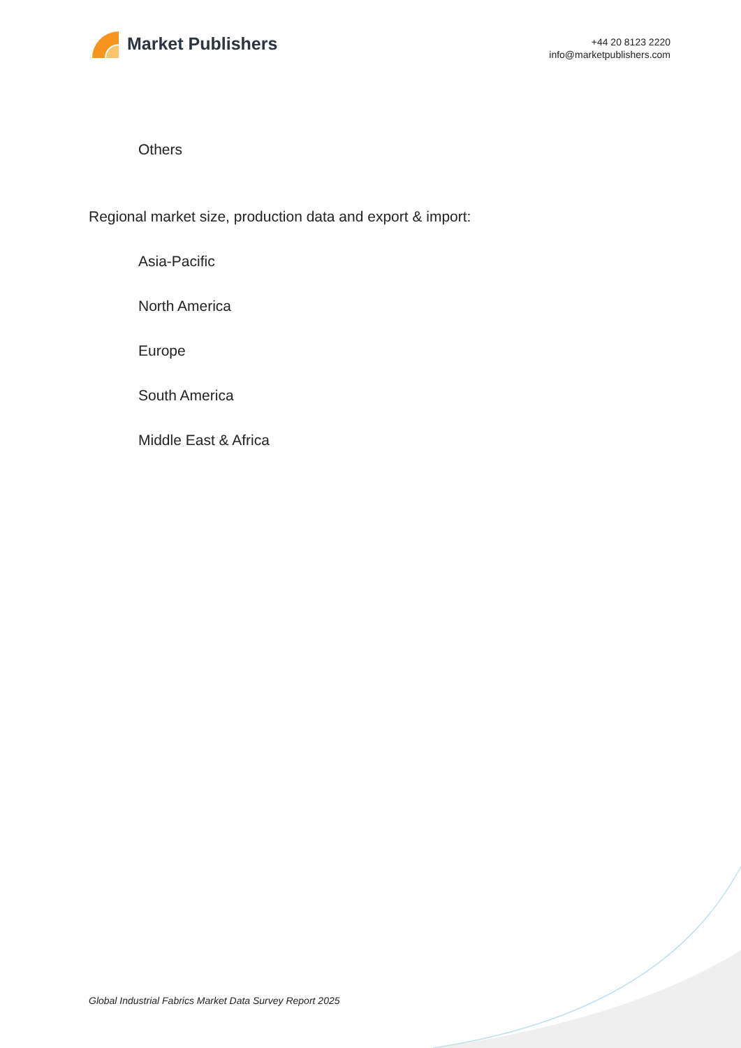Market Publishers
+44 20 8123 2220
info@marketpublishers.com
Others
Regional market size, production data and export & import:
Asia-Pacific
North America
Europe
South America
Middle East & Africa
Global Industrial Fabrics Market Data Survey Report 2025